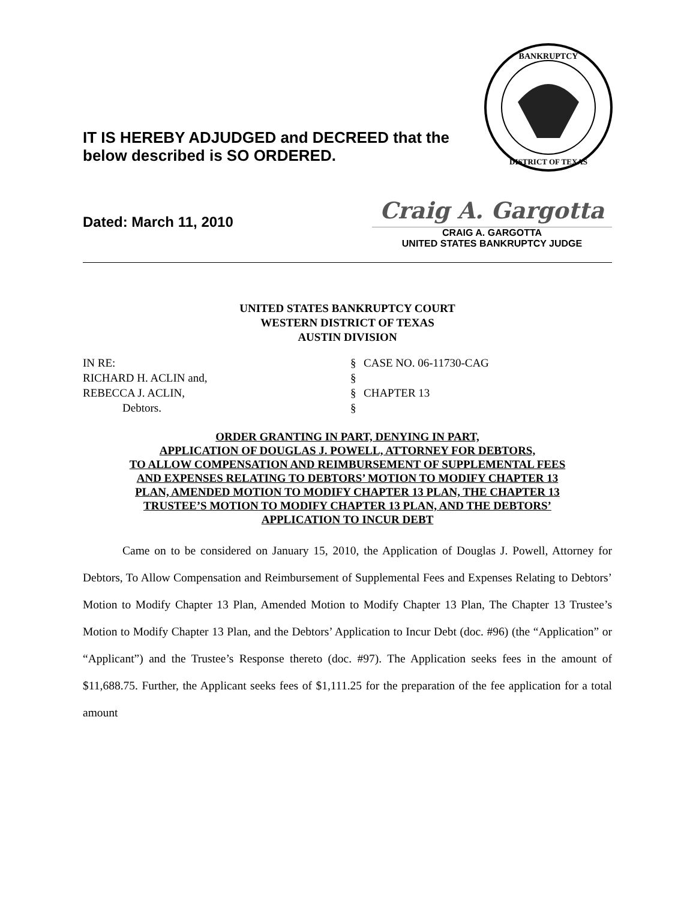IT IS HEREBY ADJUDGED and DECREED that the
below described is SO ORDERED.
BANKRUPTCY
DISTRICT OF TEXAS
Dated: March 11, 2010
Craig A. Gargotta
CRAIG A. GARGOTTA
UNITED STATES BANKRUPTCY JUDGE
UNITED STATES BANKRUPTCY COURT
WESTERN DISTRICT OF TEXAS
AUSTIN DIVISION
| IN RE: | § | CASE NO. 06-11730-CAG |
| RICHARD H. ACLIN and, | § | |
| REBECCA J. ACLIN, | § | CHAPTER 13 |
| Debtors. | § | |
ORDER GRANTING IN PART, DENYING IN PART,
APPLICATION OF DOUGLAS J. POWELL, ATTORNEY FOR DEBTORS,
TO ALLOW COMPENSATION AND REIMBURSEMENT OF SUPPLEMENTAL FEES
AND EXPENSES RELATING TO DEBTORS’ MOTION TO MODIFY CHAPTER 13
PLAN, AMENDED MOTION TO MODIFY CHAPTER 13 PLAN, THE CHAPTER 13
TRUSTEE’S MOTION TO MODIFY CHAPTER 13 PLAN, AND THE DEBTORS’
APPLICATION TO INCUR DEBT
Came on to be considered on January 15, 2010, the Application of Douglas J. Powell, Attorney for Debtors, To Allow Compensation and Reimbursement of Supplemental Fees and Expenses Relating to Debtors’ Motion to Modify Chapter 13 Plan, Amended Motion to Modify Chapter 13 Plan, The Chapter 13 Trustee’s Motion to Modify Chapter 13 Plan, and the Debtors’ Application to Incur Debt (doc. #96) (the “Application” or “Applicant”) and the Trustee’s Response thereto (doc. #97). The Application seeks fees in the amount of $11,688.75. Further, the Applicant seeks fees of $1,111.25 for the preparation of the fee application for a total amount